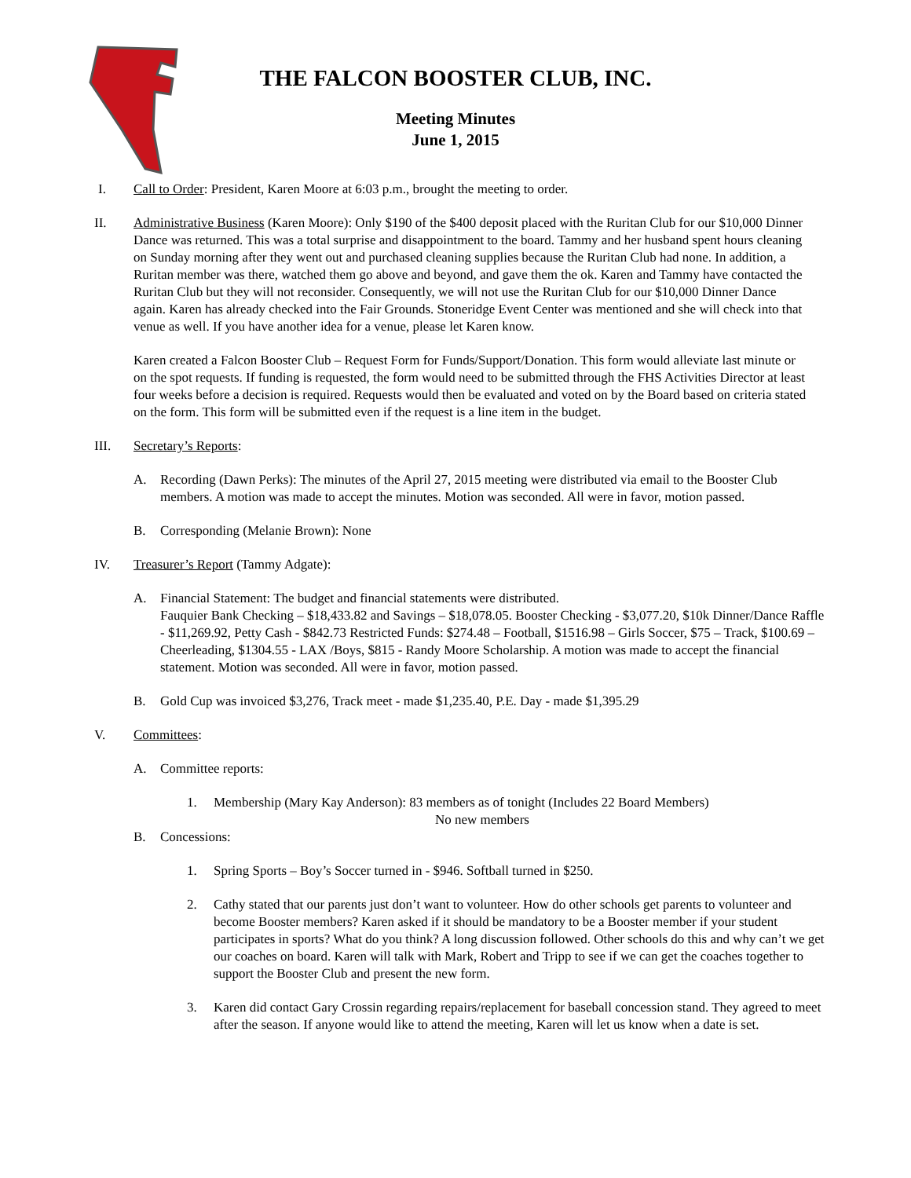THE FALCON BOOSTER CLUB, INC.
Meeting Minutes
June 1, 2015
I. Call to Order: President, Karen Moore at 6:03 p.m., brought the meeting to order.
II. Administrative Business (Karen Moore): Only $190 of the $400 deposit placed with the Ruritan Club for our $10,000 Dinner Dance was returned. This was a total surprise and disappointment to the board. Tammy and her husband spent hours cleaning on Sunday morning after they went out and purchased cleaning supplies because the Ruritan Club had none. In addition, a Ruritan member was there, watched them go above and beyond, and gave them the ok. Karen and Tammy have contacted the Ruritan Club but they will not reconsider. Consequently, we will not use the Ruritan Club for our $10,000 Dinner Dance again. Karen has already checked into the Fair Grounds. Stoneridge Event Center was mentioned and she will check into that venue as well. If you have another idea for a venue, please let Karen know.
Karen created a Falcon Booster Club – Request Form for Funds/Support/Donation. This form would alleviate last minute or on the spot requests. If funding is requested, the form would need to be submitted through the FHS Activities Director at least four weeks before a decision is required. Requests would then be evaluated and voted on by the Board based on criteria stated on the form. This form will be submitted even if the request is a line item in the budget.
III. Secretary’s Reports:
A. Recording (Dawn Perks): The minutes of the April 27, 2015 meeting were distributed via email to the Booster Club members. A motion was made to accept the minutes. Motion was seconded. All were in favor, motion passed.
B. Corresponding (Melanie Brown): None
IV. Treasurer’s Report (Tammy Adgate):
A. Financial Statement: The budget and financial statements were distributed.
Fauquier Bank Checking – $18,433.82 and Savings – $18,078.05. Booster Checking - $3,077.20, $10k Dinner/Dance Raffle - $11,269.92, Petty Cash - $842.73 Restricted Funds: $274.48 – Football, $1516.98 – Girls Soccer, $75 – Track, $100.69 – Cheerleading, $1304.55 - LAX /Boys, $815 - Randy Moore Scholarship. A motion was made to accept the financial statement. Motion was seconded. All were in favor, motion passed.
B. Gold Cup was invoiced $3,276, Track meet - made $1,235.40, P.E. Day - made $1,395.29
V. Committees:
A. Committee reports:
1. Membership (Mary Kay Anderson): 83 members as of tonight (Includes 22 Board Members)
No new members
B. Concessions:
1. Spring Sports – Boy’s Soccer turned in - $946. Softball turned in $250.
2. Cathy stated that our parents just don’t want to volunteer. How do other schools get parents to volunteer and become Booster members? Karen asked if it should be mandatory to be a Booster member if your student participates in sports? What do you think? A long discussion followed. Other schools do this and why can’t we get our coaches on board. Karen will talk with Mark, Robert and Tripp to see if we can get the coaches together to support the Booster Club and present the new form.
3. Karen did contact Gary Crossin regarding repairs/replacement for baseball concession stand. They agreed to meet after the season. If anyone would like to attend the meeting, Karen will let us know when a date is set.